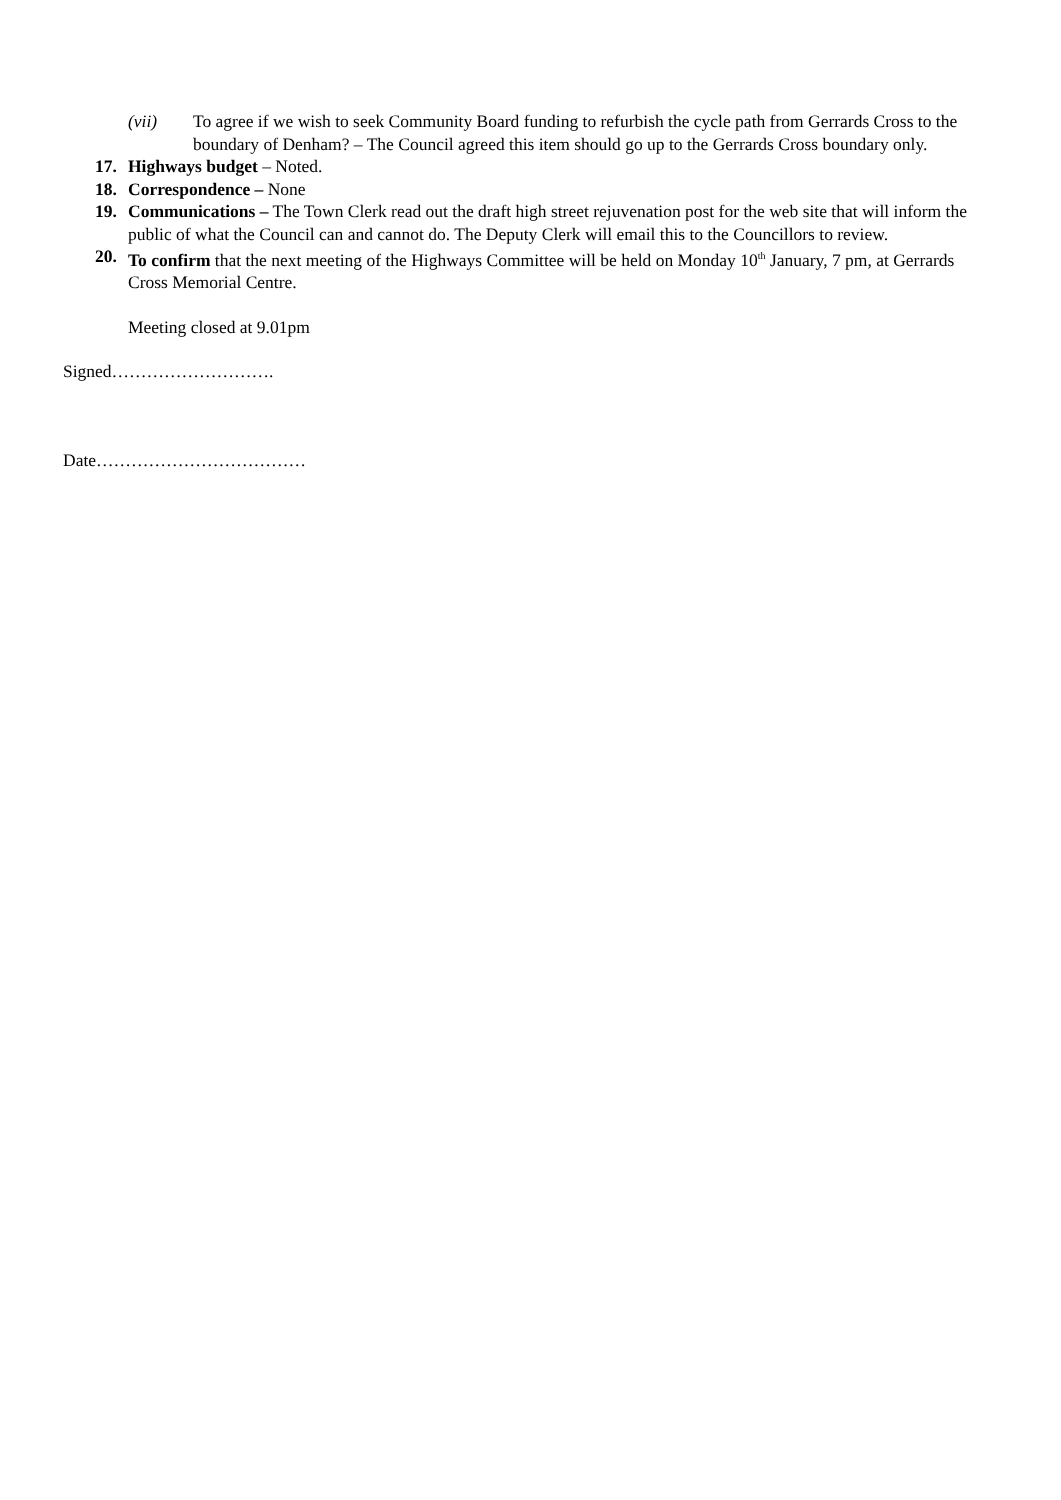(vii) To agree if we wish to seek Community Board funding to refurbish the cycle path from Gerrards Cross to the boundary of Denham? – The Council agreed this item should go up to the Gerrards Cross boundary only.
17. Highways budget – Noted.
18. Correspondence – None
19. Communications – The Town Clerk read out the draft high street rejuvenation post for the web site that will inform the public of what the Council can and cannot do. The Deputy Clerk will email this to the Councillors to review.
20. To confirm that the next meeting of the Highways Committee will be held on Monday 10<sup>th</sup> January, 7 pm, at Gerrards Cross Memorial Centre.
Meeting closed at 9.01pm
Signed……………………….
Date………………………………